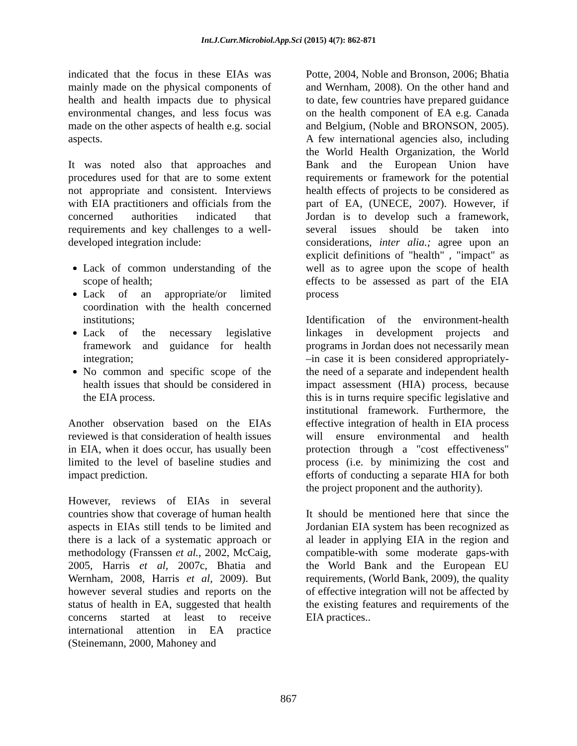Int.J.Curr.Microbiol.App.Sci (2015) 4(7): 862-871
indicated that the focus in these EIAs was mainly made on the physical components of health and health impacts due to physical environmental changes, and less focus was made on the other aspects of health e.g. social aspects.
It was noted also that approaches and procedures used for that are to some extent not appropriate and consistent. Interviews with EIA practitioners and officials from the concerned authorities indicated that requirements and key challenges to a well-developed integration include:
Lack of common understanding of the scope of health;
Lack of an appropriate/or limited coordination with the health concerned institutions;
Lack of the necessary legislative framework and guidance for health integration;
No common and specific scope of the health issues that should be considered in the EIA process.
Another observation based on the EIAs reviewed is that consideration of health issues in EIA, when it does occur, has usually been limited to the level of baseline studies and impact prediction.
However, reviews of EIAs in several countries show that coverage of human health aspects in EIAs still tends to be limited and there is a lack of a systematic approach or methodology (Franssen et al., 2002, McCaig, 2005, Harris et al, 2007c, Bhatia and Wernham, 2008, Harris et al, 2009). But however several studies and reports on the status of health in EA, suggested that health concerns started at least to receive international attention in EA practice (Steinemann, 2000, Mahoney and
Potte, 2004, Noble and Bronson, 2006; Bhatia and Wernham, 2008). On the other hand and to date, few countries have prepared guidance on the health component of EA e.g. Canada and Belgium, (Noble and BRONSON, 2005). A few international agencies also, including the World Health Organization, the World Bank and the European Union have requirements or framework for the potential health effects of projects to be considered as part of EA, (UNECE, 2007). However, if Jordan is to develop such a framework, several issues should be taken into considerations, inter alia.; agree upon an explicit definitions of "health" , "impact" as well as to agree upon the scope of health effects to be assessed as part of the EIA process
Identification of the environment-health linkages in development projects and programs in Jordan does not necessarily mean –in case it is been considered appropriately-the need of a separate and independent health impact assessment (HIA) process, because this is in turns require specific legislative and institutional framework. Furthermore, the effective integration of health in EIA process will ensure environmental and health protection through a "cost effectiveness" process (i.e. by minimizing the cost and efforts of conducting a separate HIA for both the project proponent and the authority).
It should be mentioned here that since the Jordanian EIA system has been recognized as al leader in applying EIA in the region and compatible-with some moderate gaps-with the World Bank and the European EU requirements, (World Bank, 2009), the quality of effective integration will not be affected by the existing features and requirements of the EIA practices..
867